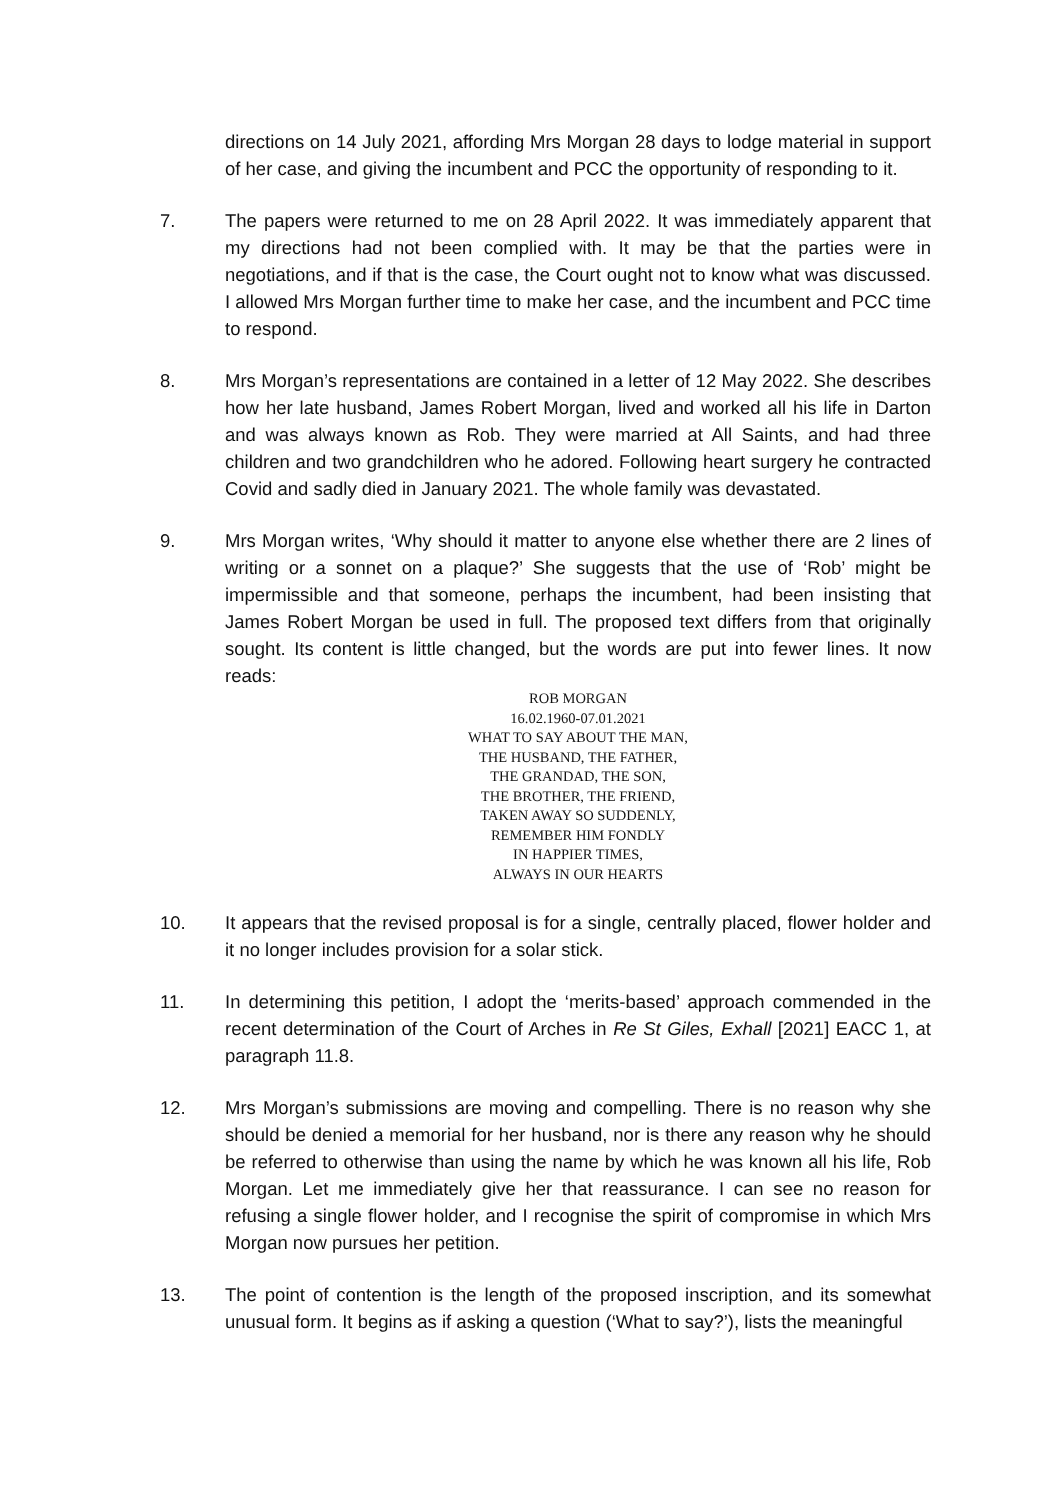directions on 14 July 2021, affording Mrs Morgan 28 days to lodge material in support of her case, and giving the incumbent and PCC the opportunity of responding to it.
7. The papers were returned to me on 28 April 2022. It was immediately apparent that my directions had not been complied with. It may be that the parties were in negotiations, and if that is the case, the Court ought not to know what was discussed. I allowed Mrs Morgan further time to make her case, and the incumbent and PCC time to respond.
8. Mrs Morgan’s representations are contained in a letter of 12 May 2022. She describes how her late husband, James Robert Morgan, lived and worked all his life in Darton and was always known as Rob. They were married at All Saints, and had three children and two grandchildren who he adored. Following heart surgery he contracted Covid and sadly died in January 2021. The whole family was devastated.
9. Mrs Morgan writes, ‘Why should it matter to anyone else whether there are 2 lines of writing or a sonnet on a plaque?’ She suggests that the use of ‘Rob’ might be impermissible and that someone, perhaps the incumbent, had been insisting that James Robert Morgan be used in full. The proposed text differs from that originally sought. Its content is little changed, but the words are put into fewer lines. It now reads:
ROB MORGAN
16.02.1960-07.01.2021
WHAT TO SAY ABOUT THE MAN,
THE HUSBAND, THE FATHER,
THE GRANDAD, THE SON,
THE BROTHER, THE FRIEND,
TAKEN AWAY SO SUDDENLY,
REMEMBER HIM FONDLY
IN HAPPIER TIMES,
ALWAYS IN OUR HEARTS
10. It appears that the revised proposal is for a single, centrally placed, flower holder and it no longer includes provision for a solar stick.
11. In determining this petition, I adopt the ‘merits-based’ approach commended in the recent determination of the Court of Arches in Re St Giles, Exhall [2021] EACC 1, at paragraph 11.8.
12. Mrs Morgan’s submissions are moving and compelling. There is no reason why she should be denied a memorial for her husband, nor is there any reason why he should be referred to otherwise than using the name by which he was known all his life, Rob Morgan. Let me immediately give her that reassurance. I can see no reason for refusing a single flower holder, and I recognise the spirit of compromise in which Mrs Morgan now pursues her petition.
13. The point of contention is the length of the proposed inscription, and its somewhat unusual form. It begins as if asking a question (‘What to say?’), lists the meaningful